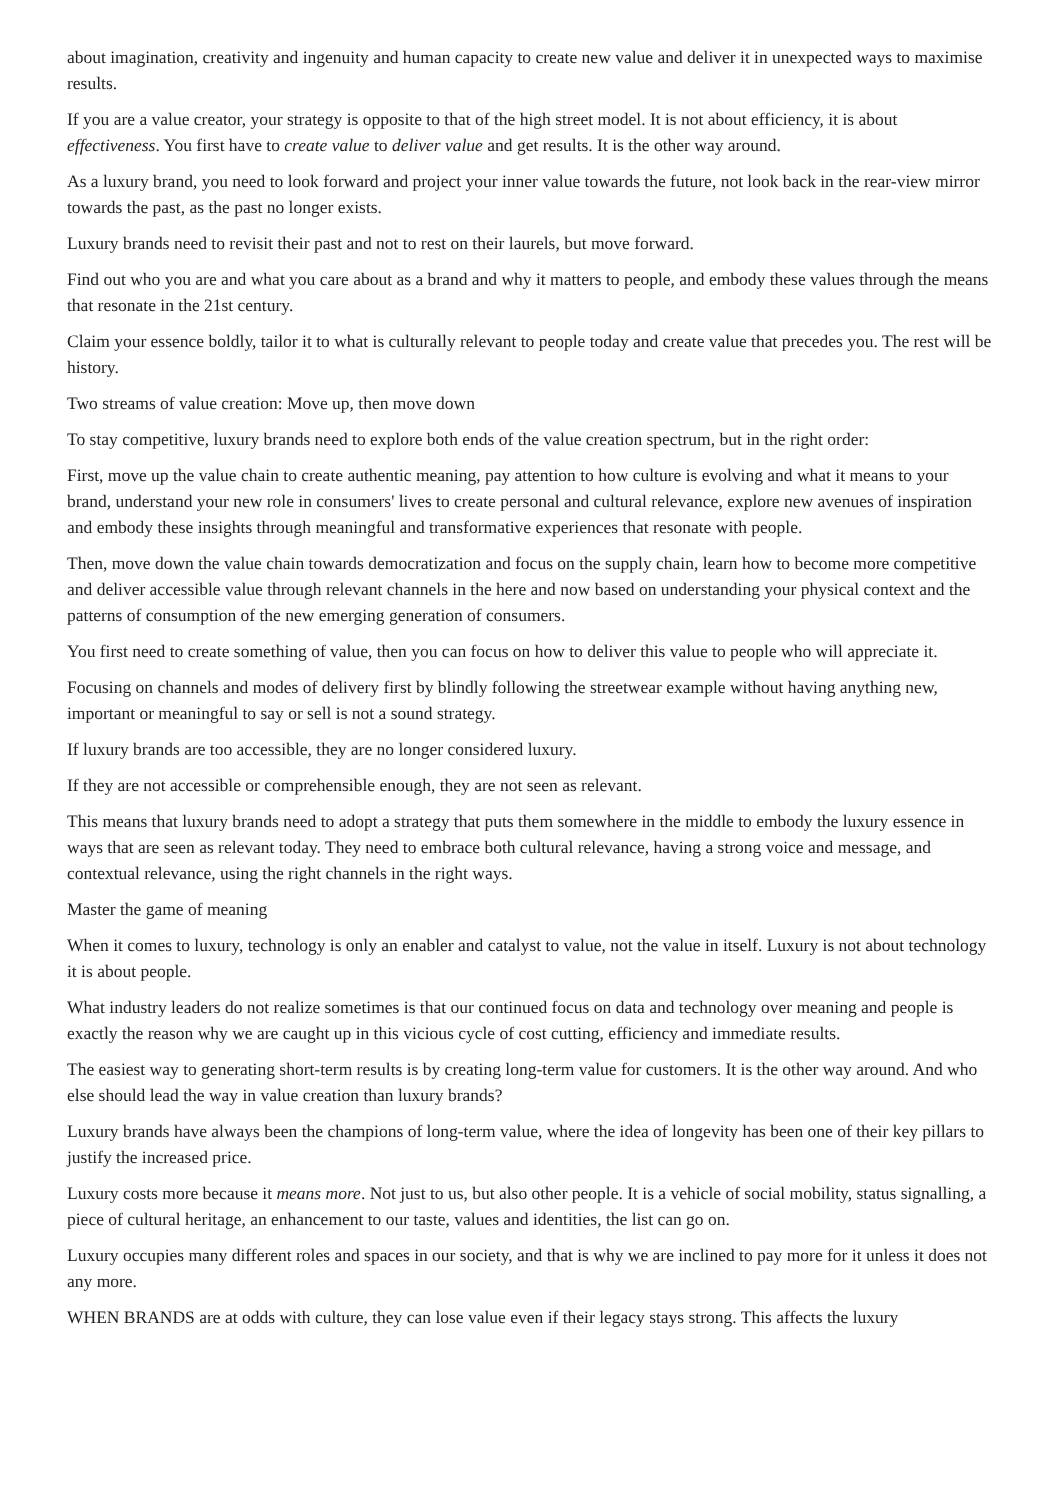about imagination, creativity and ingenuity and human capacity to create new value and deliver it in unexpected ways to maximise results.
If you are a value creator, your strategy is opposite to that of the high street model. It is not about efficiency, it is about effectiveness. You first have to create value to deliver value and get results. It is the other way around.
As a luxury brand, you need to look forward and project your inner value towards the future, not look back in the rear-view mirror towards the past, as the past no longer exists.
Luxury brands need to revisit their past and not to rest on their laurels, but move forward.
Find out who you are and what you care about as a brand and why it matters to people, and embody these values through the means that resonate in the 21st century.
Claim your essence boldly, tailor it to what is culturally relevant to people today and create value that precedes you. The rest will be history.
Two streams of value creation: Move up, then move down
To stay competitive, luxury brands need to explore both ends of the value creation spectrum, but in the right order:
First, move up the value chain to create authentic meaning, pay attention to how culture is evolving and what it means to your brand, understand your new role in consumers' lives to create personal and cultural relevance, explore new avenues of inspiration and embody these insights through meaningful and transformative experiences that resonate with people.
Then, move down the value chain towards democratization and focus on the supply chain, learn how to become more competitive and deliver accessible value through relevant channels in the here and now based on understanding your physical context and the patterns of consumption of the new emerging generation of consumers.
You first need to create something of value, then you can focus on how to deliver this value to people who will appreciate it.
Focusing on channels and modes of delivery first by blindly following the streetwear example without having anything new, important or meaningful to say or sell is not a sound strategy.
If luxury brands are too accessible, they are no longer considered luxury.
If they are not accessible or comprehensible enough, they are not seen as relevant.
This means that luxury brands need to adopt a strategy that puts them somewhere in the middle to embody the luxury essence in ways that are seen as relevant today. They need to embrace both cultural relevance, having a strong voice and message, and contextual relevance, using the right channels in the right ways.
Master the game of meaning
When it comes to luxury, technology is only an enabler and catalyst to value, not the value in itself. Luxury is not about technology it is about people.
What industry leaders do not realize sometimes is that our continued focus on data and technology over meaning and people is exactly the reason why we are caught up in this vicious cycle of cost cutting, efficiency and immediate results.
The easiest way to generating short-term results is by creating long-term value for customers. It is the other way around. And who else should lead the way in value creation than luxury brands?
Luxury brands have always been the champions of long-term value, where the idea of longevity has been one of their key pillars to justify the increased price.
Luxury costs more because it means more. Not just to us, but also other people. It is a vehicle of social mobility, status signalling, a piece of cultural heritage, an enhancement to our taste, values and identities, the list can go on.
Luxury occupies many different roles and spaces in our society, and that is why we are inclined to pay more for it unless it does not any more.
WHEN BRANDS are at odds with culture, they can lose value even if their legacy stays strong. This affects the luxury